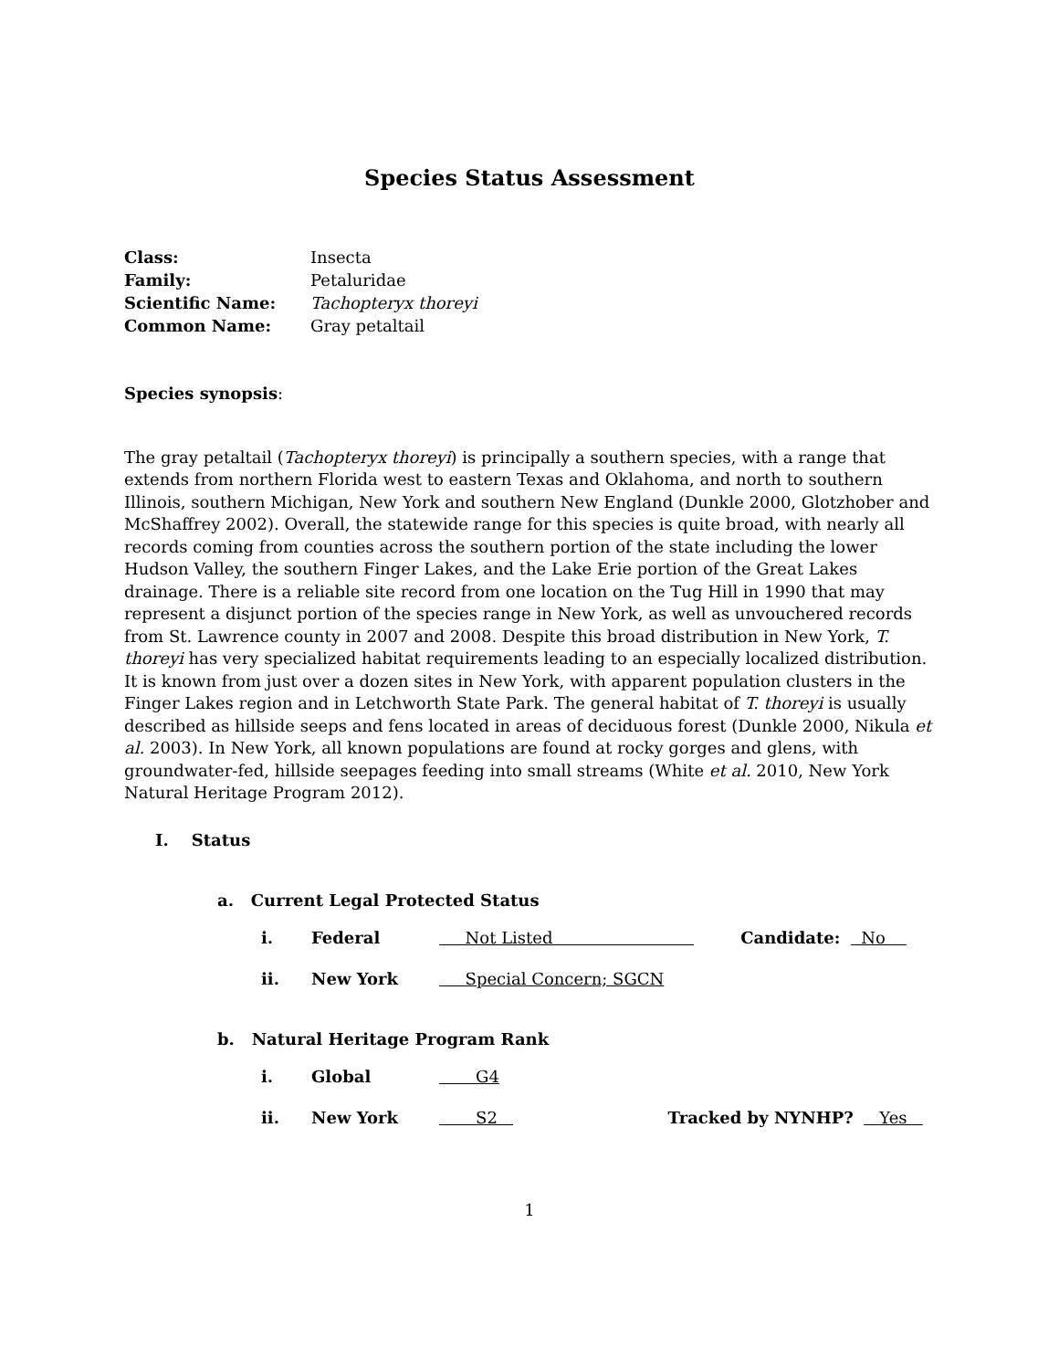Species Status Assessment
| Class: | Insecta |
| Family: | Petaluridae |
| Scientific Name: | Tachopteryx thoreyi |
| Common Name: | Gray petaltail |
Species synopsis:
The gray petaltail (Tachopteryx thoreyi) is principally a southern species, with a range that extends from northern Florida west to eastern Texas and Oklahoma, and north to southern Illinois, southern Michigan, New York and southern New England (Dunkle 2000, Glotzhober and McShaffrey 2002). Overall, the statewide range for this species is quite broad, with nearly all records coming from counties across the southern portion of the state including the lower Hudson Valley, the southern Finger Lakes, and the Lake Erie portion of the Great Lakes drainage. There is a reliable site record from one location on the Tug Hill in 1990 that may represent a disjunct portion of the species range in New York, as well as unvouchered records from St. Lawrence county in 2007 and 2008. Despite this broad distribution in New York, T. thoreyi has very specialized habitat requirements leading to an especially localized distribution. It is known from just over a dozen sites in New York, with apparent population clusters in the Finger Lakes region and in Letchworth State Park. The general habitat of T. thoreyi is usually described as hillside seeps and fens located in areas of deciduous forest (Dunkle 2000, Nikula et al. 2003). In New York, all known populations are found at rocky gorges and glens, with groundwater-fed, hillside seepages feeding into small streams (White et al. 2010, New York Natural Heritage Program 2012).
I. Status
a. Current Legal Protected Status
i. Federal Not Listed Candidate: No
ii. New York Special Concern; SGCN
b. Natural Heritage Program Rank
i. Global G4
ii. New York S2 Tracked by NYNHP? Yes
1